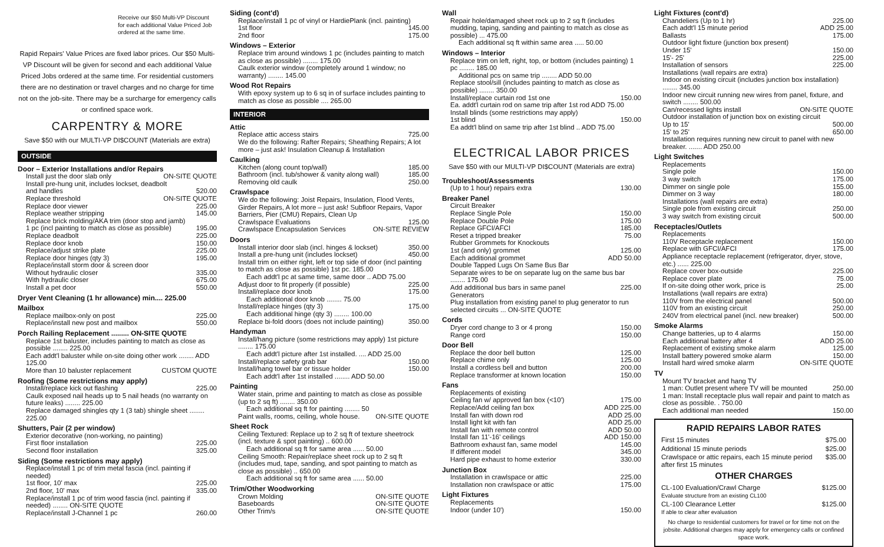Receive our $50 Multi-VP Discount for each additional Value Priced Job ordered at the same time.
Rapid Repairs' Value Prices are fixed labor prices. Our $50 Multi-VP Discount will be given for second and each additional Value Priced Jobs ordered at the same time. For residential customers there are no destination or travel charges and no charge for time not on the job-site. There may be a surcharge for emergency calls or confined space work.
CARPENTRY & MORE
Save $50 with our MULTI-VP DI$COUNT (Materials are extra)
OUTSIDE
Door – Exterior Installations and/or Repairs
Install just the door slab only ON-SITE QUOTE
Install pre-hung unit, includes lockset, deadbolt
and handles 520.00
Replace threshold ON-SITE QUOTE
Replace door viewer 225.00
Replace weather stripping 145.00
Replace brick molding/AKA trim (door stop and jamb)
1 pc (incl painting to match as close as possible) 195.00
Replace deadbolt 225.00
Replace door knob 150.00
Replace/adjust strike plate 225.00
Replace door hinges (qty 3) 195.00
Replace/install storm door & screen door
Without hydraulic closer 335.00
With hydraulic closer 675.00
Install a pet door 550.00
Dryer Vent Cleaning (1 hr allowance) min.... 225.00
Mailbox
Replace mailbox-only on post 225.00
Replace/install new post and mailbox 550.00
Porch Railing Replacement ......... ON-SITE QUOTE
Replace 1st baluster, includes painting to match as close as possible ........ 225.00
Each addt'l baluster while on-site doing other work ........ ADD 125.00
More than 10 baluster replacement CUSTOM QUOTE
Roofing (Some restrictions may apply)
Install/replace kick out flashing 225.00
Caulk exposed nail heads up to 5 nail heads (no warranty on future leaks) ........ 225.00
Replace damaged shingles qty 1 (3 tab) shingle sheet ........ 225.00
Shutters, Pair (2 per window)
Exterior decorative (non-working, no painting)
First floor installation 225.00
Second floor installation 325.00
Siding (Some restrictions may apply)
Replace/install 1 pc of trim metal fascia (incl. painting if needed)
1st floor, 10' max 225.00
2nd floor, 10' max 335.00
Replace/install 1 pc of trim wood fascia (incl. painting if needed) ........ ON-SITE QUOTE
Replace/install J-Channel 1 pc 260.00
Siding (cont'd)
Replace/install 1 pc of vinyl or HardiePlank (incl. painting)
1st floor 145.00
2nd floor 175.00
Windows – Exterior
Replace trim around windows 1 pc (includes painting to match as close as possible) ........ 175.00
Caulk exterior window (completely around 1 window; no warranty) ........ 145.00
Wood Rot Repairs
With epoxy system up to 6 sq in of surface includes painting to match as close as possible .... 265.00
INTERIOR
Attic
Replace attic access stairs 725.00
We do the following: Rafter Repairs; Sheathing Repairs; A lot more – just ask! Insulation Cleanup & Installation
Caulking
Kitchen (along count top/wall) 185.00
Bathroom (incl. tub/shower & vanity along wall) 185.00
Removing old caulk 250.00
Crawlspace
We do the following: Joist Repairs, Insulation, Flood Vents, Girder Repairs, A lot more – just ask! Subfloor Repairs, Vapor Barriers, Pier (CMU) Repairs, Clean Up
Crawlspace Evaluations 125.00
Crawlspace Encapsulation Services ON-SITE REVIEW
Doors
Install interior door slab (incl. hinges & lockset) 350.00
Install a pre-hung unit (includes lockset) 450.00
Install trim on either right, left or top side of door (incl painting to match as close as possible) 1st pc. 185.00
Each addt'l pc at same time, same door .. ADD 75.00
Adjust door to fit properly (if possible) 225.00
Install/replace door knob 175.00
Each additional door knob ........ 75.00
Install/replace hinges (qty 3) 175.00
Each additional hinge (qty 3) ........ 100.00
Replace bi-fold doors (does not include painting) 350.00
Handyman
Install/hang picture (some restrictions may apply) 1st picture ........ 175.00
Each addt'l picture after 1st installed. .... ADD 25.00
Install/replace safety grab bar 150.00
Install/hang towel bar or tissue holder 150.00
Each addt'l after 1st installed ........ ADD 50.00
Painting
Water stain, prime and painting to match as close as possible (up to 2 sq ft) ........ 350.00
Each additional sq ft for painting ........ 50
Paint walls, rooms, ceiling, whole house. ON-SITE QUOTE
Sheet Rock
Ceiling Textured: Replace up to 2 sq ft of texture sheetrock (incl. texture & spot painting) .. 600.00
Each additional sq ft for same area ...... 50.00
Ceiling Smooth: Repair/replace sheet rock up to 2 sq ft (includes mud, tape, sanding, and spot painting to match as close as possible) .. 650.00
Each additional sq ft for same area ...... 50.00
Trim/Other Woodworking
Crown Molding ON-SITE QUOTE
Baseboards ON-SITE QUOTE
Other Trim/s ON-SITE QUOTE
Wall
Repair hole/damaged sheet rock up to 2 sq ft (includes mudding, taping, sanding and painting to match as close as possible) ... 475.00
Each additional sq ft within same area ..... 50.00
Windows – Interior
Replace trim on left, right, top, or bottom (includes painting) 1 pc ........ 185.00
Additional pcs on same trip ........ ADD 50.00
Replace stool/sill (includes painting to match as close as possible) ........ 350.00
Install/replace curtain rod 1st one 150.00
Ea. addt'l curtain rod on same trip after 1st rod ADD 75.00
Install blinds (some restrictions may apply)
1st blind 150.00
Ea addt'l blind on same trip after 1st blind .. ADD 75.00
ELECTRICAL LABOR PRICES
Save $50 with our MULTI-VP DI$COUNT (Materials are extra)
Troubleshoot/Assessments
(Up to 1 hour) repairs extra 130.00
Breaker Panel
Circuit Breaker
Replace Single Pole 150.00
Replace Double Pole 175.00
Replace GFCI/AFCI 185.00
Reset a tripped breaker 75.00
Rubber Grommets for Knockouts
1st (and only) grommet 125.00
Each additional grommet ADD 50.00
Double Tapped Lugs On Same Bus Bar
Separate wires to be on separate lug on the same bus bar ........ 175.00
Add additional bus bars in same panel 225.00
Generators
Plug installation from existing panel to plug generator to run selected circuits ... ON-SITE QUOTE
Cords
Dryer cord change to 3 or 4 prong 150.00
Range cord 150.00
Door Bell
Replace the door bell button 125.00
Replace chime only 125.00
Install a cordless bell and button 200.00
Replace transformer at known location 150.00
Fans
Replacements of existing
Ceiling fan w/ approved fan box (<10') 175.00
Replace/Add ceiling fan box ADD 225.00
Install fan with down rod ADD 25.00
Install light kit with fan ADD 25.00
Install fan with remote control ADD 50.00
Install fan 11'-16' ceilings ADD 150.00
Bathroom exhaust fan, same model 145.00
If different model 345.00
Hard pipe exhaust to home exterior 330.00
Junction Box
Installation in crawlspace or attic 225.00
Installation non crawlspace or attic 175.00
Light Fixtures
Replacements
Indoor (under 10') 150.00
Light Fixtures (cont'd)
Chandeliers (Up to 1 hr) 225.00
Each addt'l 15 minute period ADD 25.00
Ballasts 175.00
Outdoor light fixture (junction box present)
Under 15' 150.00
15'- 25' 225.00
Installation of sensors 225.00
Installations (wall repairs are extra)
Indoor on existing circuit (includes junction box installation) ........ 345.00
Indoor new circuit running new wires from panel, fixture, and switch ........ 500.00
Can/recessed lights install ON-SITE QUOTE
Outdoor installation of junction box on existing circuit
Up to 15' 500.00
15' to 25' 650.00
Installation requires running new circuit to panel with new breaker. ....... ADD 250.00
Light Switches
Replacements
Single pole 150.00
3 way switch 175.00
Dimmer on single pole 155.00
Dimmer on 3 way 180.00
Installations (wall repairs are extra)
Single pole from existing circuit 250.00
3 way switch from existing circuit 500.00
Receptacles/Outlets
Replacements
110V Receptacle replacement 150.00
Replace with GFCI/AFCI 175.00
Appliance receptacle replacement (refrigerator, dryer, stove, etc.) ...... 225.00
Replace cover box-outside 225.00
Replace cover plate 75.00
If on-site doing other work, price is 25.00
Installations (wall repairs are extra)
110V from the electrical panel 500.00
110V from an existing circuit 250.00
240V from electrical panel (incl. new breaker) 500.00
Smoke Alarms
Change batteries, up to 4 alarms 150.00
Each additional battery after 4 ADD 25.00
Replacement of existing smoke alarm 125.00
Install battery powered smoke alarm 150.00
Install hard wired smoke alarm ON-SITE QUOTE
TV
Mount TV bracket and hang TV
1 man: Outlet present where TV will be mounted 250.00
1 man: Install receptacle plus wall repair and paint to match as close as possible. . 750.00
Each additional man needed 150.00
RAPID REPAIRS LABOR RATES
| First 15 minutes | $75.00 |
| Additional 15 minute periods | $25.00 |
| Crawlspace or attic repairs, each 15 minute period after first 15 minutes | $35.00 |
OTHER CHARGES
| CL-100 Evaluation/Crawl Charge Evaluate structure from an existing CL100 | $125.00 |
| CL-100 Clearance Letter If able to clear after evaluation | $125.00 |
No charge to residential customers for travel or for time not on the jobsite. Additional charges may apply for emergency calls or confined space work.